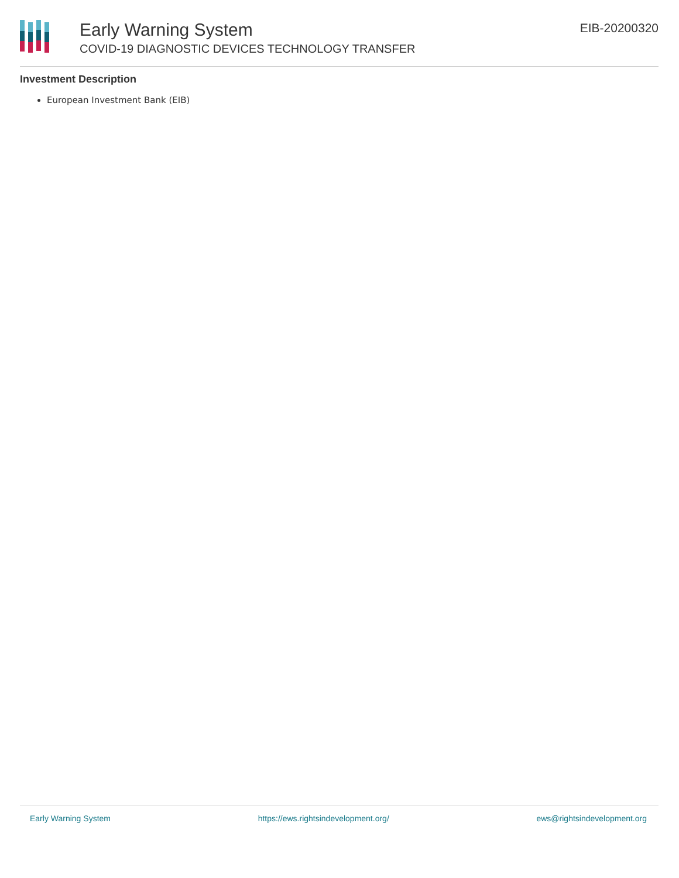Early Warning System
COVID-19 DIAGNOSTIC DEVICES TECHNOLOGY TRANSFER
EIB-20200320
Investment Description
European Investment Bank (EIB)
Early Warning System https://ews.rightsindevelopment.org/ ews@rightsindevelopment.org